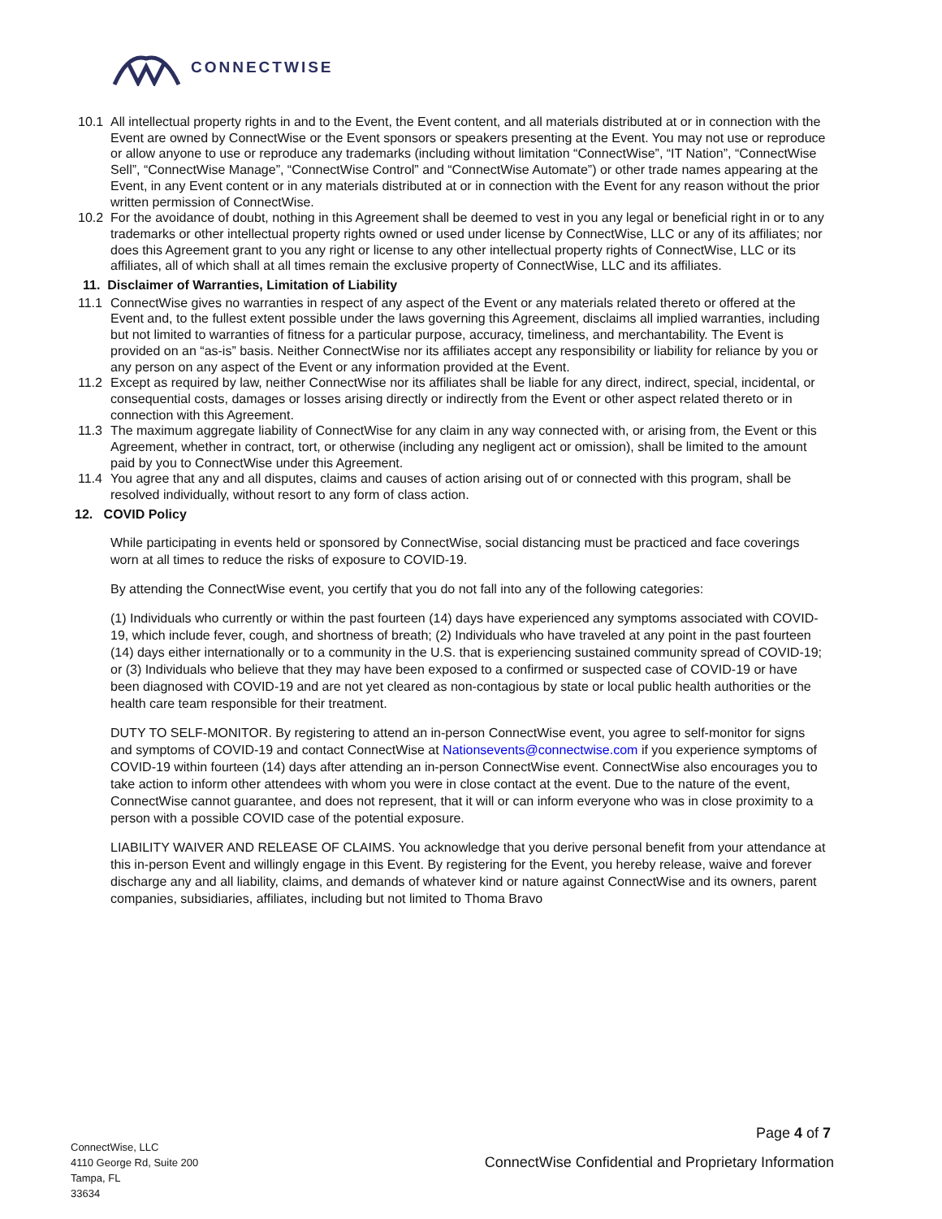CONNECTWISE
10.1 All intellectual property rights in and to the Event, the Event content, and all materials distributed at or in connection with the Event are owned by ConnectWise or the Event sponsors or speakers presenting at the Event. You may not use or reproduce or allow anyone to use or reproduce any trademarks (including without limitation “ConnectWise”, “IT Nation”, “ConnectWise Sell”, “ConnectWise Manage”, “ConnectWise Control” and “ConnectWise Automate”) or other trade names appearing at the Event, in any Event content or in any materials distributed at or in connection with the Event for any reason without the prior written permission of ConnectWise.
10.2 For the avoidance of doubt, nothing in this Agreement shall be deemed to vest in you any legal or beneficial right in or to any trademarks or other intellectual property rights owned or used under license by ConnectWise, LLC or any of its affiliates; nor does this Agreement grant to you any right or license to any other intellectual property rights of ConnectWise, LLC or its affiliates, all of which shall at all times remain the exclusive property of ConnectWise, LLC and its affiliates.
11. Disclaimer of Warranties, Limitation of Liability
11.1 ConnectWise gives no warranties in respect of any aspect of the Event or any materials related thereto or offered at the Event and, to the fullest extent possible under the laws governing this Agreement, disclaims all implied warranties, including but not limited to warranties of fitness for a particular purpose, accuracy, timeliness, and merchantability. The Event is provided on an “as-is” basis. Neither ConnectWise nor its affiliates accept any responsibility or liability for reliance by you or any person on any aspect of the Event or any information provided at the Event.
11.2 Except as required by law, neither ConnectWise nor its affiliates shall be liable for any direct, indirect, special, incidental, or consequential costs, damages or losses arising directly or indirectly from the Event or other aspect related thereto or in connection with this Agreement.
11.3 The maximum aggregate liability of ConnectWise for any claim in any way connected with, or arising from, the Event or this Agreement, whether in contract, tort, or otherwise (including any negligent act or omission), shall be limited to the amount paid by you to ConnectWise under this Agreement.
11.4 You agree that any and all disputes, claims and causes of action arising out of or connected with this program, shall be resolved individually, without resort to any form of class action.
12. COVID Policy
While participating in events held or sponsored by ConnectWise, social distancing must be practiced and face coverings worn at all times to reduce the risks of exposure to COVID-19.
By attending the ConnectWise event, you certify that you do not fall into any of the following categories:
(1) Individuals who currently or within the past fourteen (14) days have experienced any symptoms associated with COVID-19, which include fever, cough, and shortness of breath; (2) Individuals who have traveled at any point in the past fourteen (14) days either internationally or to a community in the U.S. that is experiencing sustained community spread of COVID-19; or (3) Individuals who believe that they may have been exposed to a confirmed or suspected case of COVID-19 or have been diagnosed with COVID-19 and are not yet cleared as non-contagious by state or local public health authorities or the health care team responsible for their treatment.
DUTY TO SELF-MONITOR. By registering to attend an in-person ConnectWise event, you agree to self-monitor for signs and symptoms of COVID-19 and contact ConnectWise at Nationsevents@connectwise.com if you experience symptoms of COVID-19 within fourteen (14) days after attending an in-person ConnectWise event. ConnectWise also encourages you to take action to inform other attendees with whom you were in close contact at the event. Due to the nature of the event, ConnectWise cannot guarantee, and does not represent, that it will or can inform everyone who was in close proximity to a person with a possible COVID case of the potential exposure.
LIABILITY WAIVER AND RELEASE OF CLAIMS. You acknowledge that you derive personal benefit from your attendance at this in-person Event and willingly engage in this Event. By registering for the Event, you hereby release, waive and forever discharge any and all liability, claims, and demands of whatever kind or nature against ConnectWise and its owners, parent companies, subsidiaries, affiliates, including but not limited to Thoma Bravo
Page 4 of 7
ConnectWise, LLC
4110 George Rd, Suite 200
Tampa, FL
33634
ConnectWise Confidential and Proprietary Information